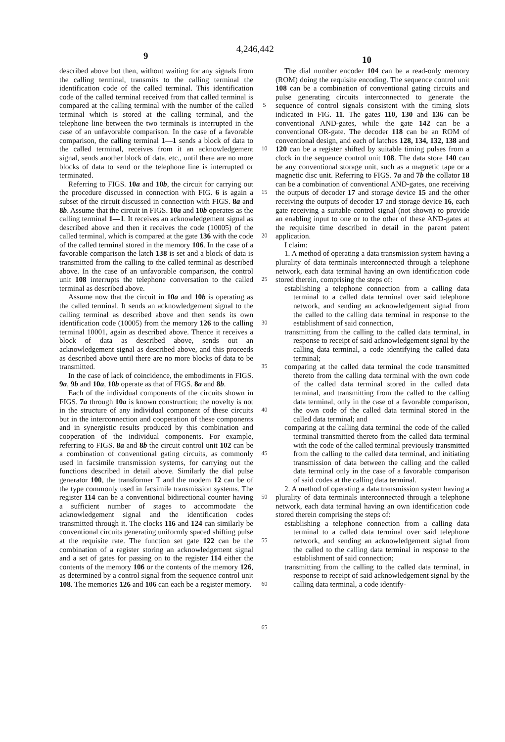9 4,246,442 10
described above but then, without waiting for any signals from the calling terminal, transmits to the calling terminal the identification code of the called terminal. This identification code of the called terminal received from that called terminal is compared at the calling terminal with the number of the called terminal which is stored at the calling terminal, and the telephone line between the two terminals is interrupted in the case of an unfavorable comparison. In the case of a favorable comparison, the calling terminal 1—1 sends a block of data to the called terminal, receives from it an acknowledgement signal, sends another block of data, etc., until there are no more blocks of data to send or the telephone line is interrupted or terminated.
Referring to FIGS. 10a and 10b, the circuit for carrying out the procedure discussed in connection with FIG. 6 is again a subset of the circuit discussed in connection with FIGS. 8a and 8b. Assume that the circuit in FIGS. 10a and 10b operates as the calling terminal 1—1. It receives an acknowledgement signal as described above and then it receives the code (10005) of the called terminal, which is compared at the gate 136 with the code of the called terminal stored in the memory 106. In the case of a favorable comparison the latch 138 is set and a block of data is transmitted from the calling to the called terminal as described above. In the case of an unfavorable comparison, the control unit 108 interrupts the telephone conversation to the called terminal as described above.
Assume now that the circuit in 10a and 10b is operating as the called terminal. It sends an acknowledgement signal to the calling terminal as described above and then sends its own identification code (10005) from the memory 126 to the calling terminal 10001, again as described above. Thence it receives a block of data as described above, sends out an acknowledgement signal as described above, and this proceeds as described above until there are no more blocks of data to be transmitted.
In the case of lack of coincidence, the embodiments in FIGS. 9a, 9b and 10a, 10b operate as that of FIGS. 8a and 8b.
Each of the individual components of the circuits shown in FIGS. 7a through 10a is known construction; the novelty is not in the structure of any individual component of these circuits but in the interconnection and cooperation of these components and in synergistic results produced by this combination and cooperation of the individual components. For example, referring to FIGS. 8a and 8b the circuit control unit 102 can be a combination of conventional gating circuits, as commonly used in facsimile transmission systems, for carrying out the functions described in detail above. Similarly the dial pulse generator 100, the transformer T and the modem 12 can be of the type commonly used in facsimile transmission systems. The register 114 can be a conventional bidirectional counter having a sufficient number of stages to accommodate the acknowledgement signal and the identification codes transmitted through it. The clocks 116 and 124 can similarly be conventional circuits generating uniformly spaced shifting pulse at the requisite rate. The function set gate 122 can be the combination of a register storing an acknowledgement signal and a set of gates for passing on to the register 114 either the contents of the memory 106 or the contents of the memory 126, as determined by a control signal from the sequence control unit 108. The memories 126 and 106 can each be a register memory.
5
10
15
20
25
30
35
40
45
50
55
60
65
The dial number encoder 104 can be a read-only memory (ROM) doing the requisite encoding. The sequence control unit 108 can be a combination of conventional gating circuits and pulse generating circuits interconnected to generate the sequence of control signals consistent with the timing slots indicated in FIG. 11. The gates 110, 130 and 136 can be conventional AND-gates, while the gate 142 can be a conventional OR-gate. The decoder 118 can be an ROM of conventional design, and each of latches 128, 134, 132, 138 and 120 can be a register shifted by suitable timing pulses from a clock in the sequence control unit 108. The data store 140 can be any conventional storage unit, such as a magnetic tape or a magnetic disc unit. Referring to FIGS. 7a and 7b the collator 18 can be a combination of conventional AND-gates, one receiving the outputs of decoder 17 and storage device 15 and the other receiving the outputs of decoder 17 and storage device 16, each gate receiving a suitable control signal (not shown) to provide an enabling input to one or to the other of these AND-gates at the requisite time described in detail in the parent patent application.
I claim:
1. A method of operating a data transmission system having a plurality of data terminals interconnected through a telephone network, each data terminal having an own identification code stored therein, comprising the steps of:
establishing a telephone connection from a calling data terminal to a called data terminal over said telephone network, and sending an acknowledgement signal from the called to the calling data terminal in response to the establishment of said connection,
transmitting from the calling to the called data terminal, in response to receipt of said acknowledgement signal by the calling data terminal, a code identifying the called data terminal;
comparing at the called data terminal the code transmitted thereto from the calling data terminal with the own code of the called data terminal stored in the called data terminal, and transmitting from the called to the calling data terminal, only in the case of a favorable comparison, the own code of the called data terminal stored in the called data terminal; and
comparing at the calling data terminal the code of the called terminal transmitted thereto from the called data terminal with the code of the called terminal previously transmitted from the calling to the called data terminal, and initiating transmission of data between the calling and the called data terminal only in the case of a favorable comparison of said codes at the calling data terminal.
2. A method of operating a data transmission system having a plurality of data terminals interconnected through a telephone network, each data terminal having an own identification code stored therein comprising the steps of:
establishing a telephone connection from a calling data terminal to a called data terminal over said telephone network, and sending an acknowledgement signal from the called to the calling data terminal in response to the establishment of said connection;
transmitting from the calling to the called data terminal, in response to receipt of said acknowledgement signal by the calling data terminal, a code identify-